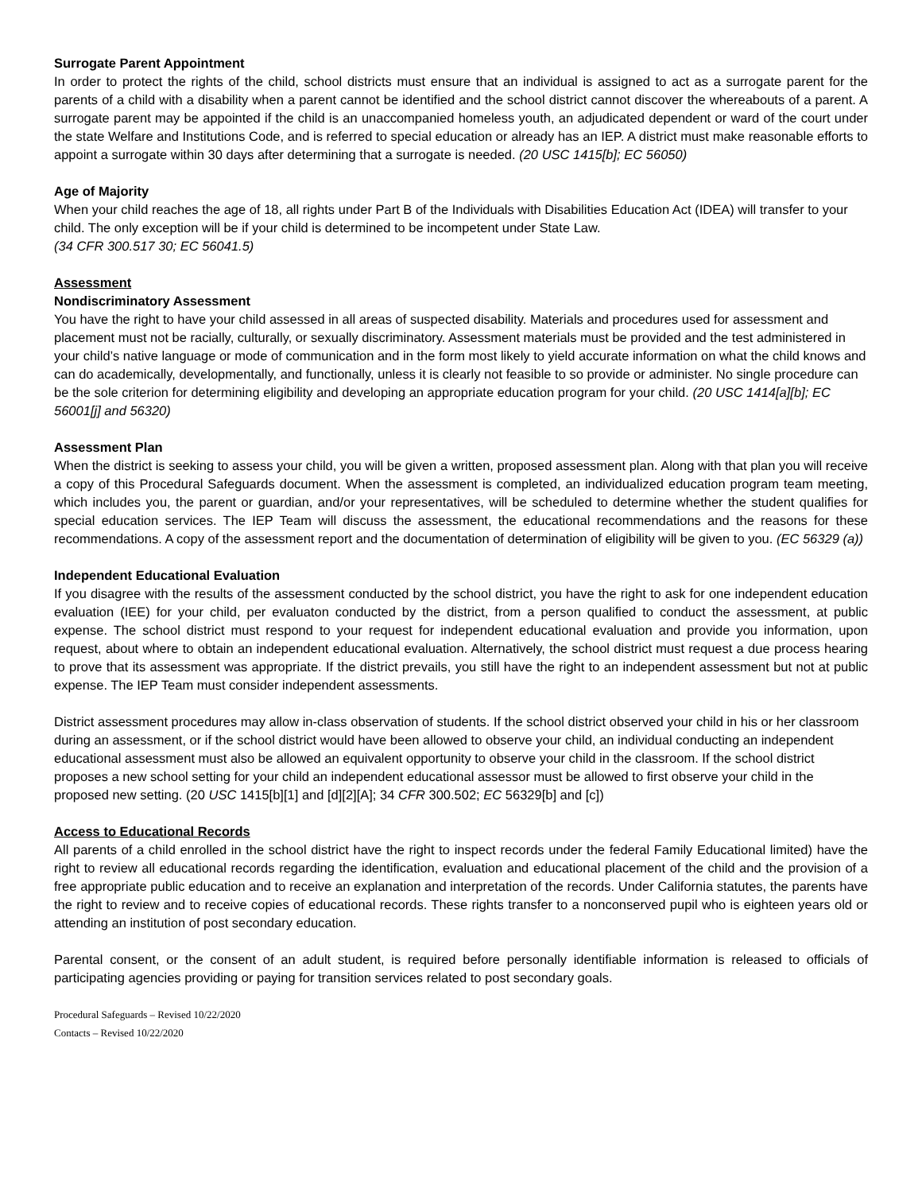Surrogate Parent Appointment
In order to protect the rights of the child, school districts must ensure that an individual is assigned to act as a surrogate parent for the parents of a child with a disability when a parent cannot be identified and the school district cannot discover the whereabouts of a parent. A surrogate parent may be appointed if the child is an unaccompanied homeless youth, an adjudicated dependent or ward of the court under the state Welfare and Institutions Code, and is referred to special education or already has an IEP. A district must make reasonable efforts to appoint a surrogate within 30 days after determining that a surrogate is needed. (20 USC 1415[b]; EC 56050)
Age of Majority
When your child reaches the age of 18, all rights under Part B of the Individuals with Disabilities Education Act (IDEA) will transfer to your child. The only exception will be if your child is determined to be incompetent under State Law.
(34 CFR 300.517 30; EC 56041.5)
Assessment
Nondiscriminatory Assessment
You have the right to have your child assessed in all areas of suspected disability. Materials and procedures used for assessment and placement must not be racially, culturally, or sexually discriminatory. Assessment materials must be provided and the test administered in your child’s native language or mode of communication and in the form most likely to yield accurate information on what the child knows and can do academically, developmentally, and functionally, unless it is clearly not feasible to so provide or administer. No single procedure can be the sole criterion for determining eligibility and developing an appropriate education program for your child. (20 USC 1414[a][b]; EC 56001[j] and 56320)
Assessment Plan
When the district is seeking to assess your child, you will be given a written, proposed assessment plan. Along with that plan you will receive a copy of this Procedural Safeguards document. When the assessment is completed, an individualized education program team meeting, which includes you, the parent or guardian, and/or your representatives, will be scheduled to determine whether the student qualifies for special education services. The IEP Team will discuss the assessment, the educational recommendations and the reasons for these recommendations. A copy of the assessment report and the documentation of determination of eligibility will be given to you. (EC 56329 (a))
Independent Educational Evaluation
If you disagree with the results of the assessment conducted by the school district, you have the right to ask for one independent education evaluation (IEE) for your child, per evaluaton conducted by the district, from a person qualified to conduct the assessment, at public expense. The school district must respond to your request for independent educational evaluation and provide you information, upon request, about where to obtain an independent educational evaluation. Alternatively, the school district must request a due process hearing to prove that its assessment was appropriate. If the district prevails, you still have the right to an independent assessment but not at public expense. The IEP Team must consider independent assessments.
District assessment procedures may allow in-class observation of students. If the school district observed your child in his or her classroom during an assessment, or if the school district would have been allowed to observe your child, an individual conducting an independent educational assessment must also be allowed an equivalent opportunity to observe your child in the classroom. If the school district proposes a new school setting for your child an independent educational assessor must be allowed to first observe your child in the proposed new setting. (20 USC 1415[b][1] and [d][2][A]; 34 CFR 300.502; EC 56329[b] and [c])
Access to Educational Records
All parents of a child enrolled in the school district have the right to inspect records under the federal Family Educational limited) have the right to review all educational records regarding the identification, evaluation and educational placement of the child and the provision of a free appropriate public education and to receive an explanation and interpretation of the records. Under California statutes, the parents have the right to review and to receive copies of educational records. These rights transfer to a nonconserved pupil who is eighteen years old or attending an institution of post secondary education.
Parental consent, or the consent of an adult student, is required before personally identifiable information is released to officials of participating agencies providing or paying for transition services related to post secondary goals.
Procedural Safeguards – Revised 10/22/2020
Contacts – Revised 10/22/2020